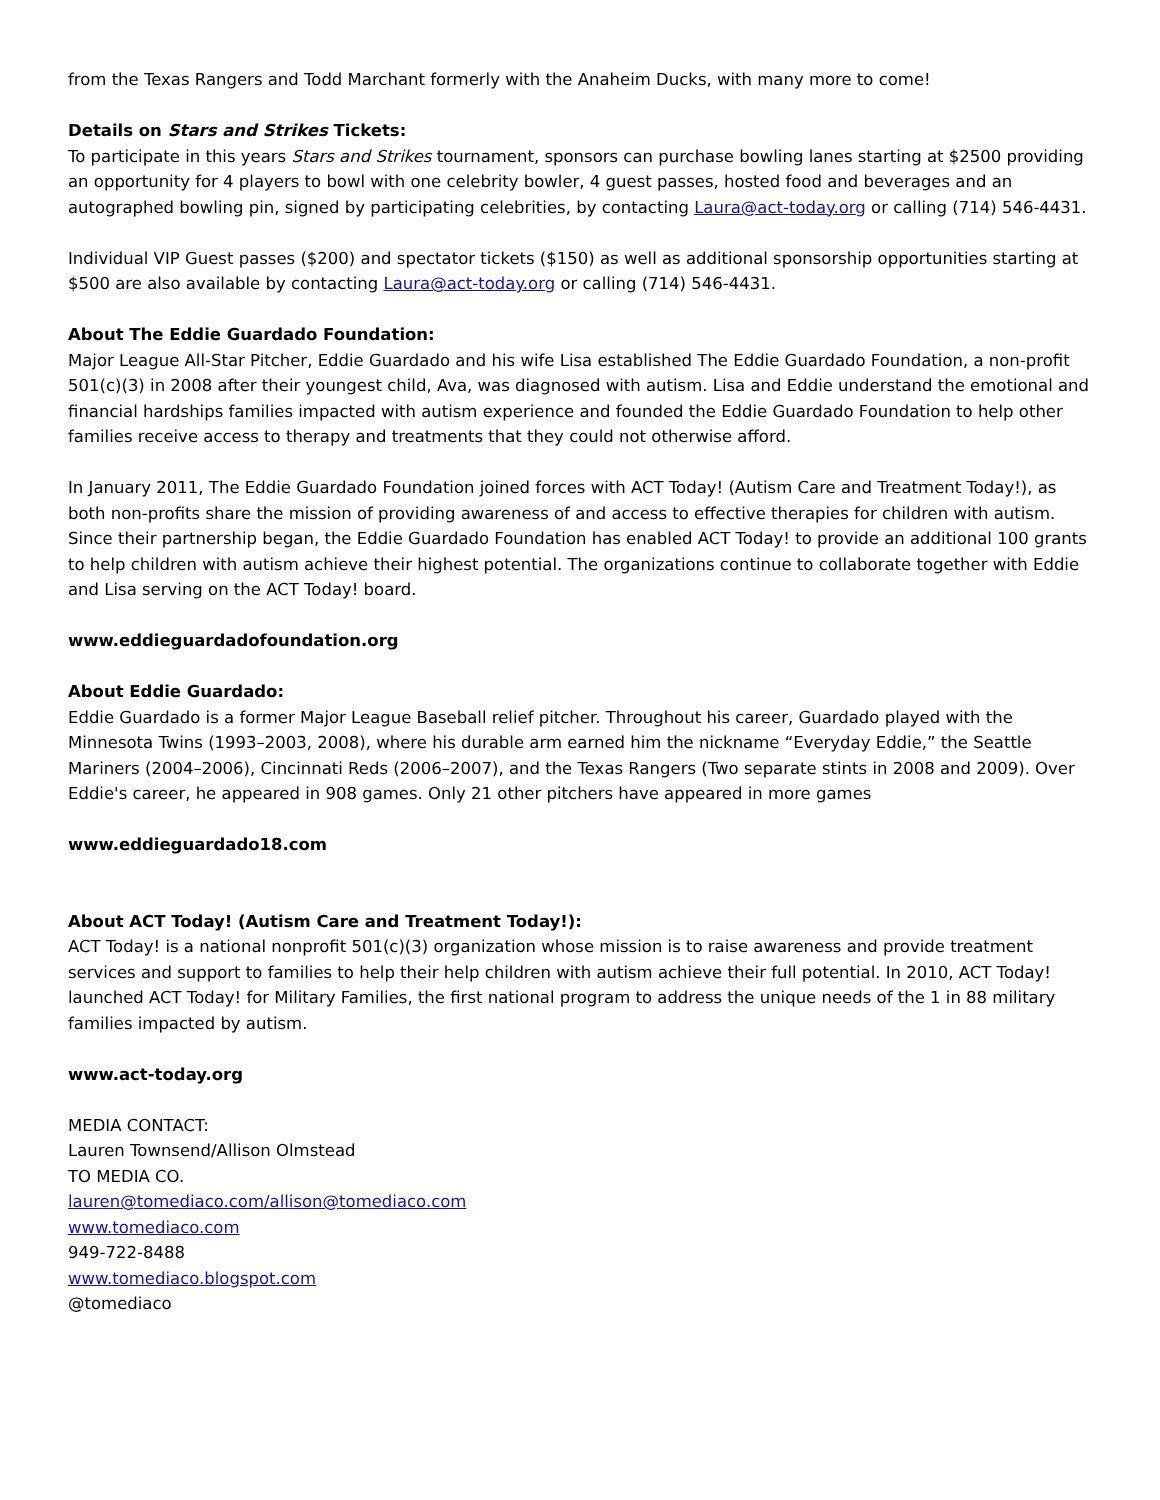from the Texas Rangers and Todd Marchant formerly with the Anaheim Ducks, with many more to come!
Details on Stars and Strikes Tickets:
To participate in this years Stars and Strikes tournament, sponsors can purchase bowling lanes starting at $2500 providing an opportunity for 4 players to bowl with one celebrity bowler, 4 guest passes, hosted food and beverages and an autographed bowling pin, signed by participating celebrities, by contacting Laura@act-today.org or calling (714) 546-4431.
Individual VIP Guest passes ($200) and spectator tickets ($150) as well as additional sponsorship opportunities starting at $500 are also available by contacting Laura@act-today.org or calling (714) 546-4431.
About The Eddie Guardado Foundation:
Major League All-Star Pitcher, Eddie Guardado and his wife Lisa established The Eddie Guardado Foundation, a non-profit 501(c)(3) in 2008 after their youngest child, Ava, was diagnosed with autism. Lisa and Eddie understand the emotional and financial hardships families impacted with autism experience and founded the Eddie Guardado Foundation to help other families receive access to therapy and treatments that they could not otherwise afford.
In January 2011, The Eddie Guardado Foundation joined forces with ACT Today! (Autism Care and Treatment Today!), as both non-profits share the mission of providing awareness of and access to effective therapies for children with autism. Since their partnership began, the Eddie Guardado Foundation has enabled ACT Today! to provide an additional 100 grants to help children with autism achieve their highest potential. The organizations continue to collaborate together with Eddie and Lisa serving on the ACT Today! board.
www.eddieguardadofoundation.org
About Eddie Guardado:
Eddie Guardado is a former Major League Baseball relief pitcher. Throughout his career, Guardado played with the Minnesota Twins (1993–2003, 2008), where his durable arm earned him the nickname “Everyday Eddie,” the Seattle Mariners (2004–2006), Cincinnati Reds (2006–2007), and the Texas Rangers (Two separate stints in 2008 and 2009). Over Eddie's career, he appeared in 908 games. Only 21 other pitchers have appeared in more games
www.eddieguardado18.com
About ACT Today! (Autism Care and Treatment Today!):
ACT Today! is a national nonprofit 501(c)(3) organization whose mission is to raise awareness and provide treatment services and support to families to help their help children with autism achieve their full potential. In 2010, ACT Today! launched ACT Today! for Military Families, the first national program to address the unique needs of the 1 in 88 military families impacted by autism.
www.act-today.org
MEDIA CONTACT:
Lauren Townsend/Allison Olmstead
TO MEDIA CO.
lauren@tomediaco.com/allison@tomediaco.com
www.tomediaco.com
949-722-8488
www.tomediaco.blogspot.com
@tomediaco